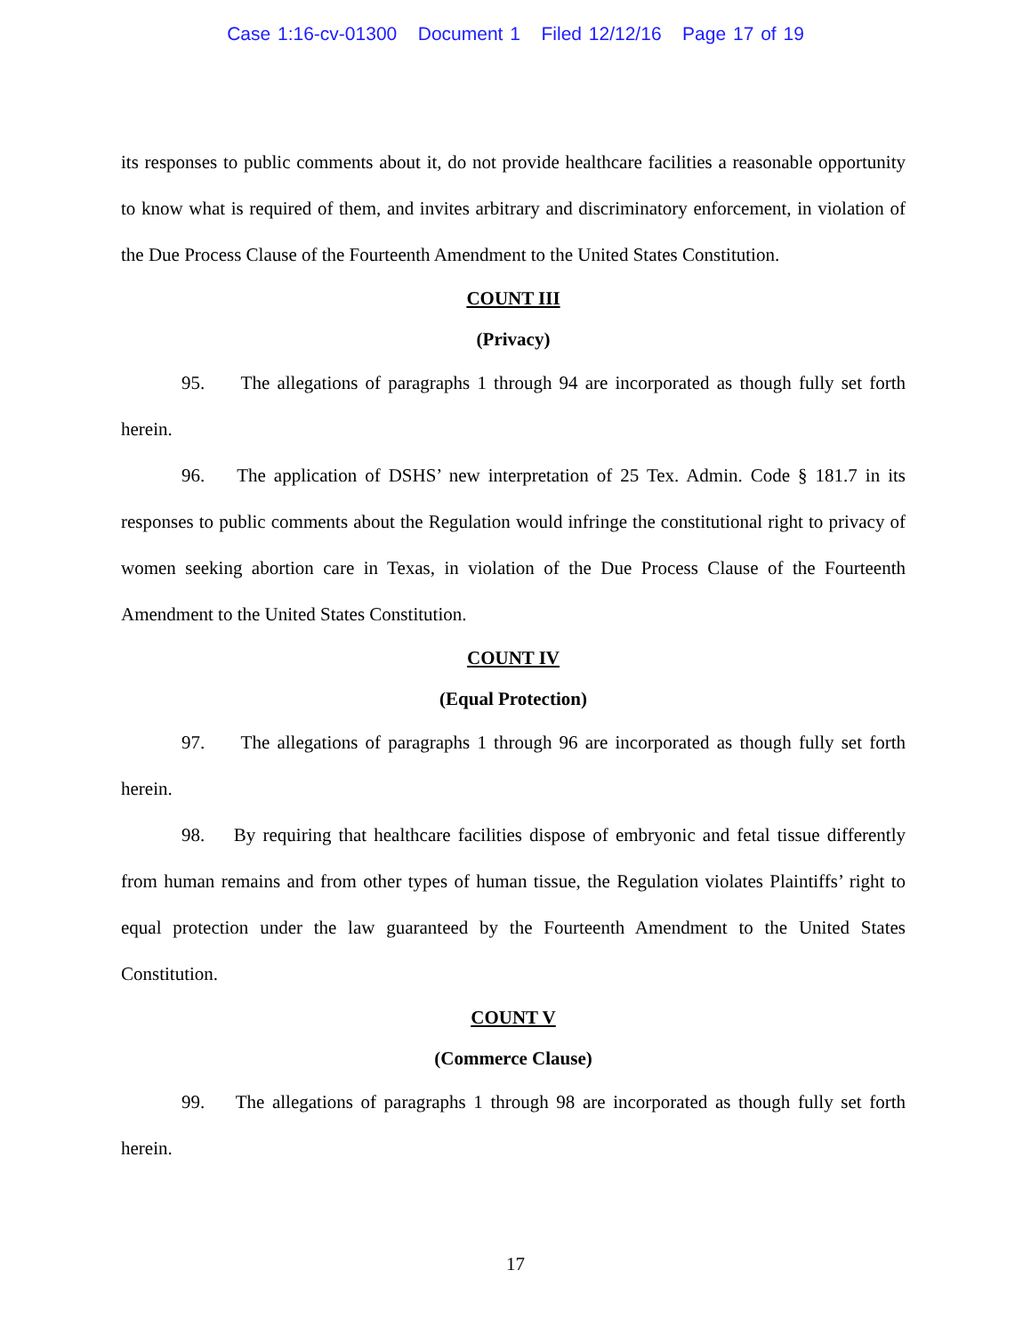Case 1:16-cv-01300 Document 1 Filed 12/12/16 Page 17 of 19
its responses to public comments about it, do not provide healthcare facilities a reasonable opportunity to know what is required of them, and invites arbitrary and discriminatory enforcement, in violation of the Due Process Clause of the Fourteenth Amendment to the United States Constitution.
COUNT III
(Privacy)
95. The allegations of paragraphs 1 through 94 are incorporated as though fully set forth herein.
96. The application of DSHS’ new interpretation of 25 Tex. Admin. Code § 181.7 in its responses to public comments about the Regulation would infringe the constitutional right to privacy of women seeking abortion care in Texas, in violation of the Due Process Clause of the Fourteenth Amendment to the United States Constitution.
COUNT IV
(Equal Protection)
97. The allegations of paragraphs 1 through 96 are incorporated as though fully set forth herein.
98. By requiring that healthcare facilities dispose of embryonic and fetal tissue differently from human remains and from other types of human tissue, the Regulation violates Plaintiffs’ right to equal protection under the law guaranteed by the Fourteenth Amendment to the United States Constitution.
COUNT V
(Commerce Clause)
99. The allegations of paragraphs 1 through 98 are incorporated as though fully set forth herein.
17